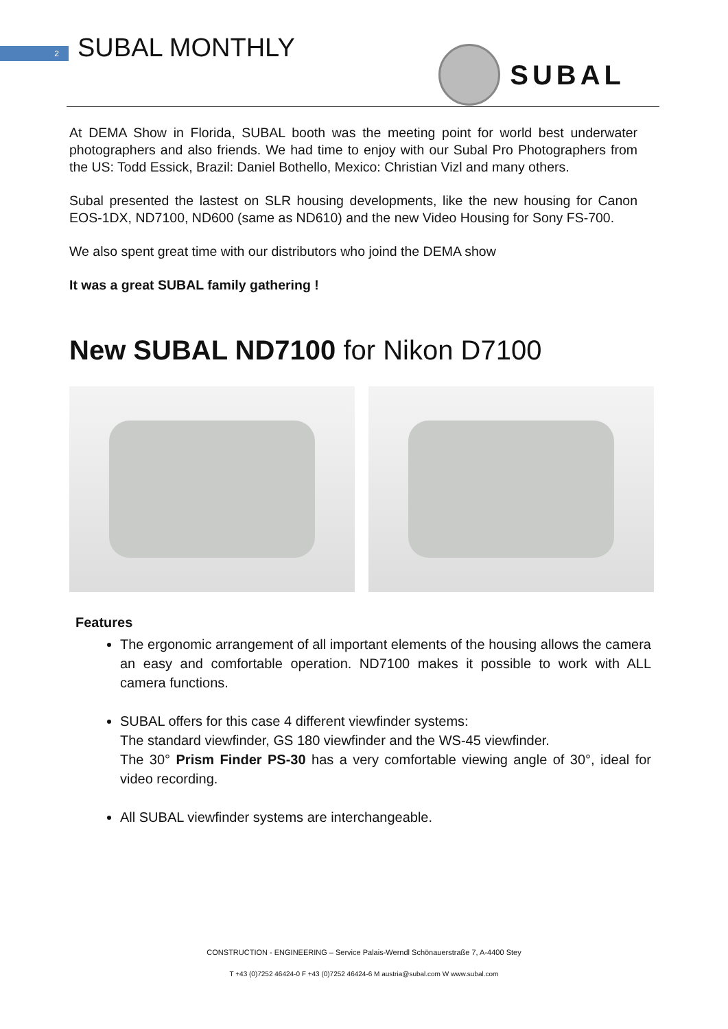2 SUBAL MONTHLY SUBAL
At DEMA Show in Florida, SUBAL booth was the meeting point for world best underwater photographers and also friends. We had time to enjoy with our Subal Pro Photographers from the US: Todd Essick, Brazil: Daniel Bothello, Mexico: Christian Vizl and many others.
Subal presented the lastest on SLR housing developments, like the new housing for Canon EOS-1DX, ND7100, ND600 (same as ND610) and the new Video Housing for Sony FS-700.
We also spent great time with our distributors who joind the DEMA show
It was a great SUBAL family gathering !
New SUBAL ND7100 for Nikon D7100
Features
The ergonomic arrangement of all important elements of the housing allows the camera an easy and comfortable operation. ND7100 makes it possible to work with ALL camera functions.
SUBAL offers for this case 4 different viewfinder systems:
The standard viewfinder, GS 180 viewfinder and the WS-45 viewfinder.
The 30° Prism Finder PS-30 has a very comfortable viewing angle of 30°, ideal for video recording.
All SUBAL viewfinder systems are interchangeable.
CONSTRUCTION - ENGINEERING – Service Palais-Werndl Schönauerstraße 7, A-4400 Stey
T +43 (0)7252 46424-0 F +43 (0)7252 46424-6 M austria@subal.com W www.subal.com